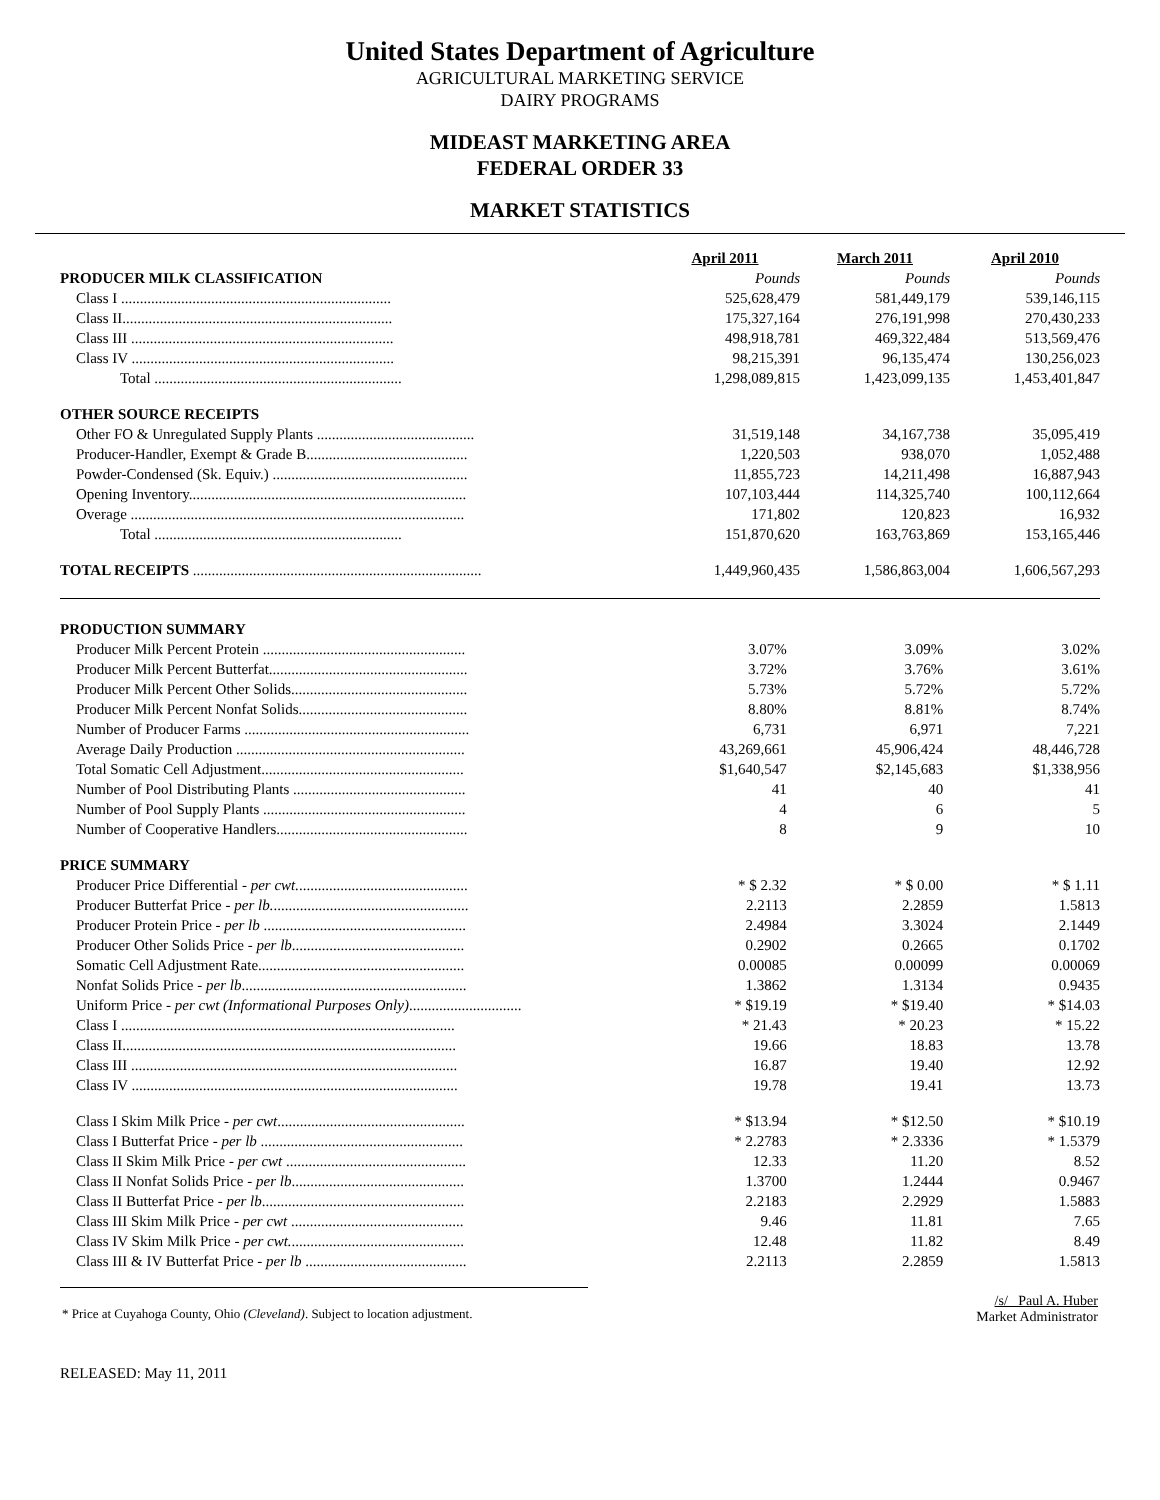United States Department of Agriculture
AGRICULTURAL MARKETING SERVICE
DAIRY PROGRAMS
MIDEAST MARKETING AREA
FEDERAL ORDER 33
MARKET STATISTICS
| | April 2011 | March 2011 | April 2010 |
| --- | --- | --- | --- |
| PRODUCER MILK CLASSIFICATION | Pounds | Pounds | Pounds |
| Class I ........................................................................ | 525,628,479 | 581,449,179 | 539,146,115 |
| Class II........................................................................ | 175,327,164 | 276,191,998 | 270,430,233 |
| Class III ...................................................................... | 498,918,781 | 469,322,484 | 513,569,476 |
| Class IV ...................................................................... | 98,215,391 | 96,135,474 | 130,256,023 |
| Total .................................................................. | 1,298,089,815 | 1,423,099,135 | 1,453,401,847 |
| OTHER SOURCE RECEIPTS | | | |
| Other FO & Unregulated Supply Plants .......................................... | 31,519,148 | 34,167,738 | 35,095,419 |
| Producer-Handler, Exempt & Grade B........................................... | 1,220,503 | 938,070 | 1,052,488 |
| Powder-Condensed (Sk. Equiv.) .................................................... | 11,855,723 | 14,211,498 | 16,887,943 |
| Opening Inventory.......................................................................... | 107,103,444 | 114,325,740 | 100,112,664 |
| Overage ......................................................................................... | 171,802 | 120,823 | 16,932 |
| Total .................................................................. | 151,870,620 | 163,763,869 | 153,165,446 |
| TOTAL RECEIPTS ............................................................................. | 1,449,960,435 | 1,586,863,004 | 1,606,567,293 |
| PRODUCTION SUMMARY | | | |
| Producer Milk Percent Protein ...................................................... | 3.07% | 3.09% | 3.02% |
| Producer Milk Percent Butterfat..................................................... | 3.72% | 3.76% | 3.61% |
| Producer Milk Percent Other Solids............................................... | 5.73% | 5.72% | 5.72% |
| Producer Milk Percent Nonfat Solids............................................. | 8.80% | 8.81% | 8.74% |
| Number of Producer Farms ............................................................ | 6,731 | 6,971 | 7,221 |
| Average Daily Production ............................................................. | 43,269,661 | 45,906,424 | 48,446,728 |
| Total Somatic Cell Adjustment...................................................... | $1,640,547 | $2,145,683 | $1,338,956 |
| Number of Pool Distributing Plants .............................................. | 41 | 40 | 41 |
| Number of Pool Supply Plants ...................................................... | 4 | 6 | 5 |
| Number of Cooperative Handlers................................................... | 8 | 9 | 10 |
| PRICE SUMMARY | | | |
| Producer Price Differential - per cwt. ............................................. | * $ 2.32 | * $ 0.00 | * $ 1.11 |
| Producer Butterfat Price - per lb. .................................................... | 2.2113 | 2.2859 | 1.5813 |
| Producer Protein Price - per lb ...................................................... | 2.4984 | 3.3024 | 2.1449 |
| Producer Other Solids Price - per lb .............................................. | 0.2902 | 0.2665 | 0.1702 |
| Somatic Cell Adjustment Rate....................................................... | 0.00085 | 0.00099 | 0.00069 |
| Nonfat Solids Price - per lb ............................................................ | 1.3862 | 1.3134 | 0.9435 |
| Uniform Price - per cwt (Informational Purposes Only) .............................. | * $19.19 | * $19.40 | * $14.03 |
| Class I ......................................................................................... | * 21.43 | * 20.23 | * 15.22 |
| Class II......................................................................................... | 19.66 | 18.83 | 13.78 |
| Class III ....................................................................................... | 16.87 | 19.40 | 12.92 |
| Class IV ....................................................................................... | 19.78 | 19.41 | 13.73 |
| Class I Skim Milk Price - per cwt .................................................. | * $13.94 | * $12.50 | * $10.19 |
| Class I Butterfat Price - per lb ...................................................... | * 2.2783 | * 2.3336 | * 1.5379 |
| Class II Skim Milk Price - per cwt ................................................ | 12.33 | 11.20 | 8.52 |
| Class II Nonfat Solids Price - per lb .............................................. | 1.3700 | 1.2444 | 0.9467 |
| Class II Butterfat Price - per lb ...................................................... | 2.2183 | 2.2929 | 1.5883 |
| Class III Skim Milk Price - per cwt .............................................. | 9.46 | 11.81 | 7.65 |
| Class IV Skim Milk Price - per cwt. .............................................. | 12.48 | 11.82 | 8.49 |
| Class III & IV Butterfat Price - per lb ........................................... | 2.2113 | 2.2859 | 1.5813 |
* Price at Cuyahoga County, Ohio (Cleveland). Subject to location adjustment.
/s/ Paul A. Huber
Market Administrator
RELEASED: May 11, 2011